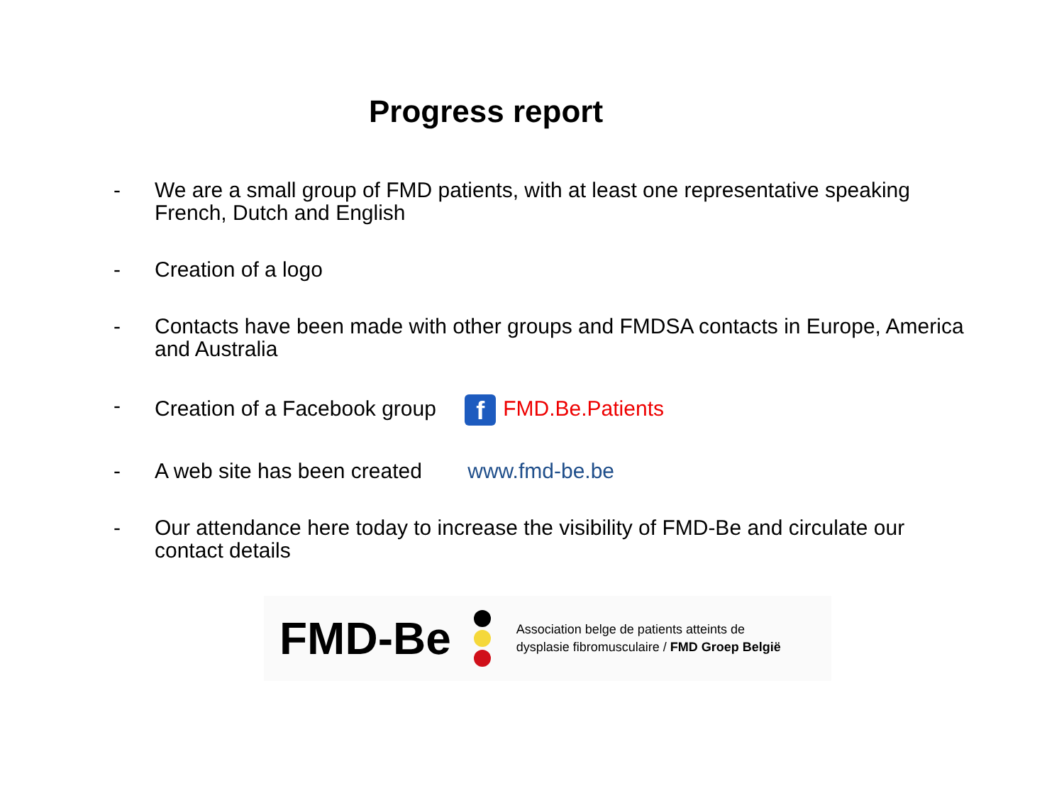Progress report
- We are a small group of FMD patients, with at least one representative speaking French, Dutch and English
- Creation of a logo
- Contacts have been made with other groups and FMDSA contacts in Europe, America and Australia
- Creation of a Facebook group f FMD.Be.Patients
- A web site has been created www.fmd-be.be
- Our attendance here today to increase the visibility of FMD-Be and circulate our contact details
FMD-Be Association belge de patients atteints de
dysplasie fibromusculaire / FMD Groep België